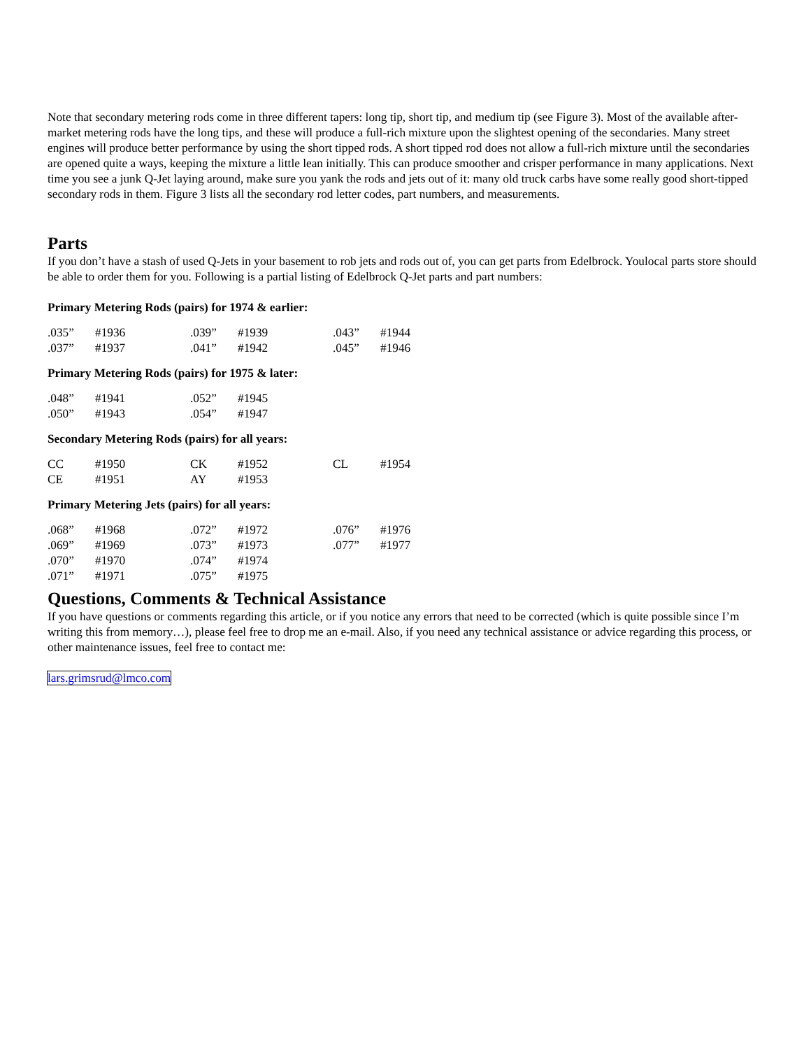Note that secondary metering rods come in three different tapers: long tip, short tip, and medium tip (see Figure 3). Most of the available after-market metering rods have the long tips, and these will produce a full-rich mixture upon the slightest opening of the secondaries. Many street engines will produce better performance by using the short tipped rods. A short tipped rod does not allow a full-rich mixture until the secondaries are opened quite a ways, keeping the mixture a little lean initially. This can produce smoother and crisper performance in many applications. Next time you see a junk Q-Jet laying around, make sure you yank the rods and jets out of it: many old truck carbs have some really good short-tipped secondary rods in them. Figure 3 lists all the secondary rod letter codes, part numbers, and measurements.
Parts
If you don’t have a stash of used Q-Jets in your basement to rob jets and rods out of, you can get parts from Edelbrock. Youlocal parts store should be able to order them for you. Following is a partial listing of Edelbrock Q-Jet parts and part numbers:
Primary Metering Rods (pairs) for 1974 & earlier:
| .035” | #1936 | .039” | #1939 | .043” | #1944 |
| .037” | #1937 | .041” | #1942 | .045” | #1946 |
Primary Metering Rods (pairs) for 1975 & later:
| .048” | #1941 | .052” | #1945 |
| .050” | #1943 | .054” | #1947 |
Secondary Metering Rods (pairs) for all years:
| CC | #1950 | CK | #1952 | CL | #1954 |
| CE | #1951 | AY | #1953 | | |
Primary Metering Jets (pairs) for all years:
| .068” | #1968 | .072” | #1972 | .076” | #1976 |
| .069” | #1969 | .073” | #1973 | .077” | #1977 |
| .070” | #1970 | .074” | #1974 | | |
| .071” | #1971 | .075” | #1975 | | |
Questions, Comments & Technical Assistance
If you have questions or comments regarding this article, or if you notice any errors that need to be corrected (which is quite possible since I’m writing this from memory…), please feel free to drop me an e-mail. Also, if you need any technical assistance or advice regarding this process, or other maintenance issues, feel free to contact me:
lars.grimsrud@lmco.com